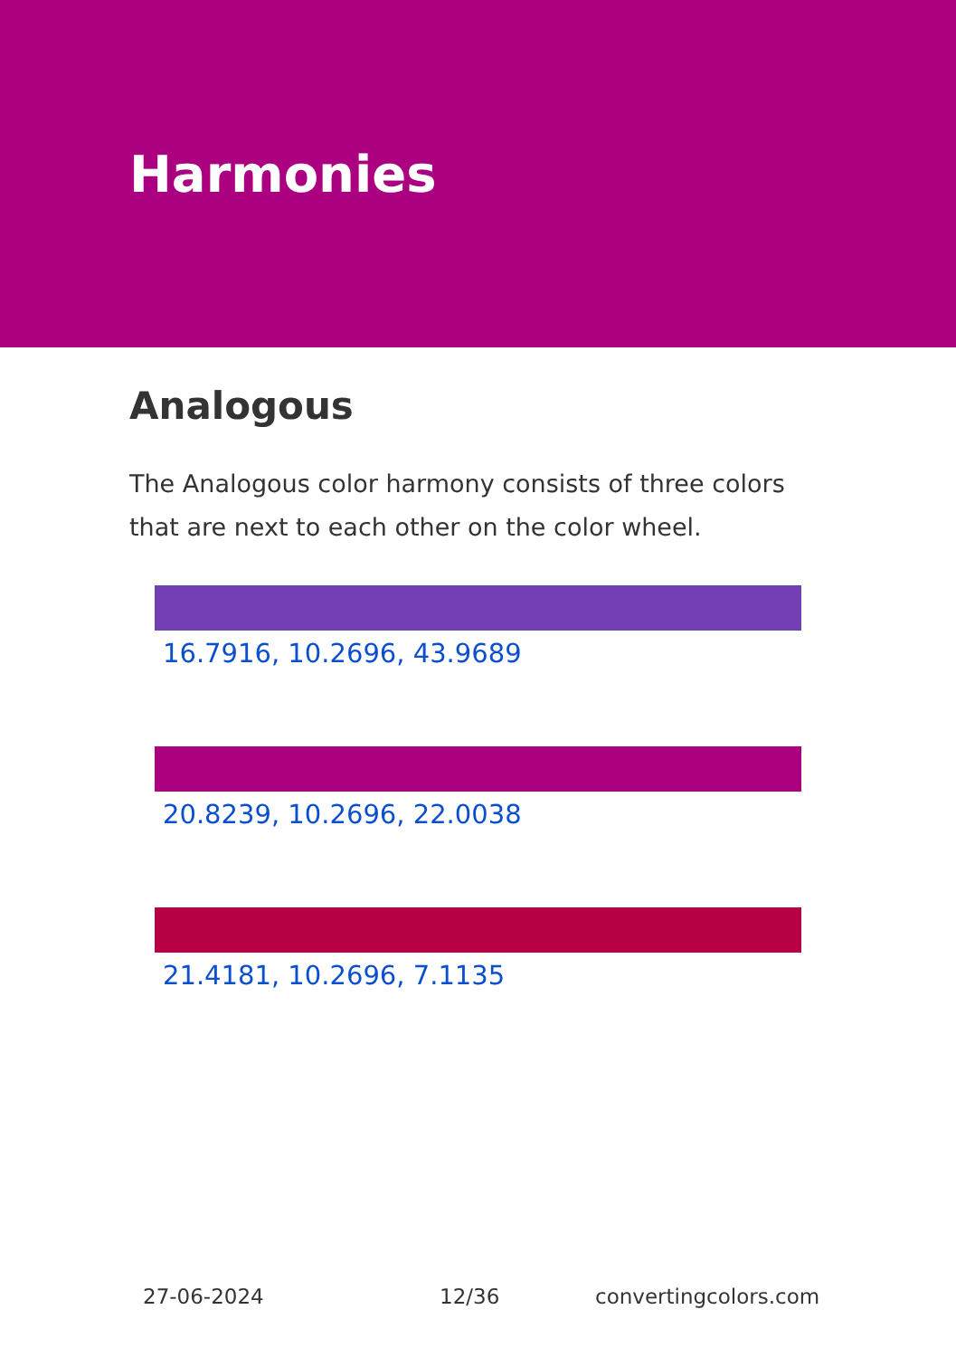Harmonies
Analogous
The Analogous color harmony consists of three colors that are next to each other on the color wheel.
16.7916, 10.2696, 43.9689
20.8239, 10.2696, 22.0038
21.4181, 10.2696, 7.1135
27-06-2024 12/36 convertingcolors.com